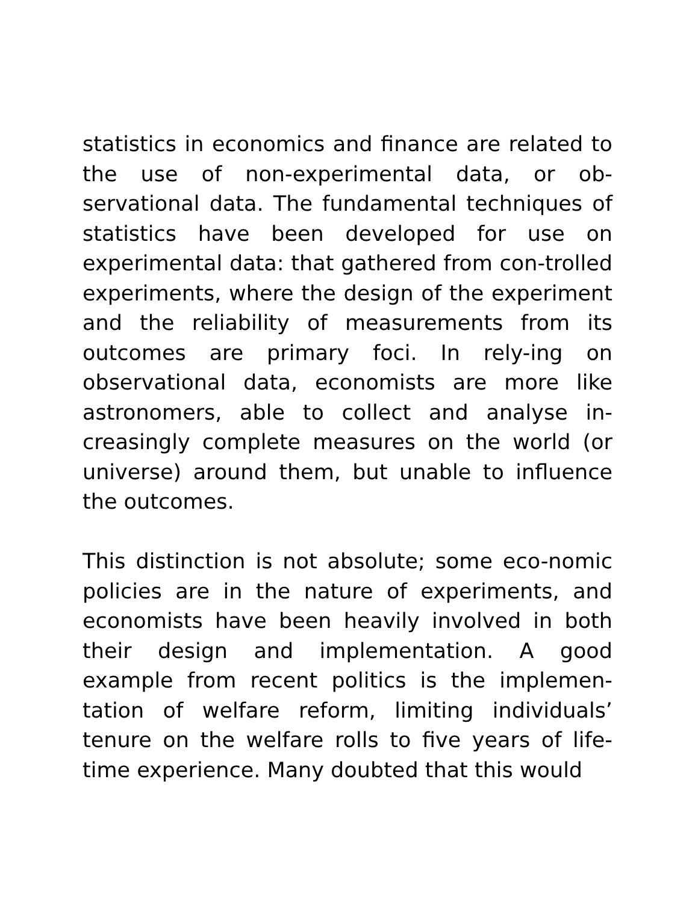statistics in economics and finance are related to the use of non-experimental data, or ob-servational data. The fundamental techniques of statistics have been developed for use on experimental data: that gathered from con-trolled experiments, where the design of the experiment and the reliability of measurements from its outcomes are primary foci. In rely-ing on observational data, economists are more like astronomers, able to collect and analyse in-creasingly complete measures on the world (or universe) around them, but unable to influence the outcomes.
This distinction is not absolute; some eco-nomic policies are in the nature of experiments, and economists have been heavily involved in both their design and implementation. A good example from recent politics is the implemen-tation of welfare reform, limiting individuals’ tenure on the welfare rolls to five years of life-time experience. Many doubted that this would